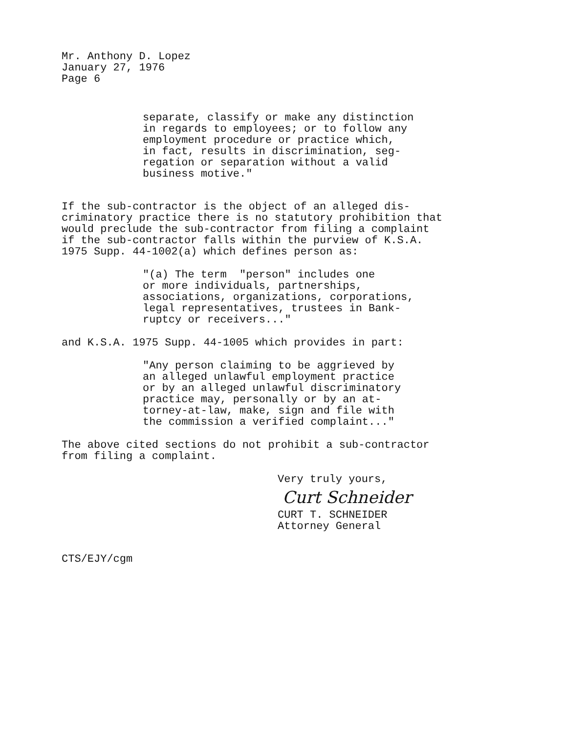Mr. Anthony D. Lopez January 27, 1976 Page 6
separate, classify or make any distinction in regards to employees; or to follow any employment procedure or practice which, in fact, results in discrimination, seg- regation or separation without a valid business motive."
If the sub-contractor is the object of an alleged dis- criminatory practice there is no statutory prohibition that would preclude the sub-contractor from filing a complaint if the sub-contractor falls within the purview of K.S.A. 1975 Supp. 44-1002(a) which defines person as:
"(a) The term "person" includes one or more individuals, partnerships, associations, organizations, corporations, legal representatives, trustees in Bank- ruptcy or receivers..."
and K.S.A. 1975 Supp. 44-1005 which provides in part:
"Any person claiming to be aggrieved by an alleged unlawful employment practice or by an alleged unlawful discriminatory practice may, personally or by an at- torney-at-law, make, sign and file with the commission a verified complaint..."
The above cited sections do not prohibit a sub-contractor from filing a complaint.
Very truly yours,
Curt Schneider
CURT T. SCHNEIDER Attorney General
CTS/EJY/cgm